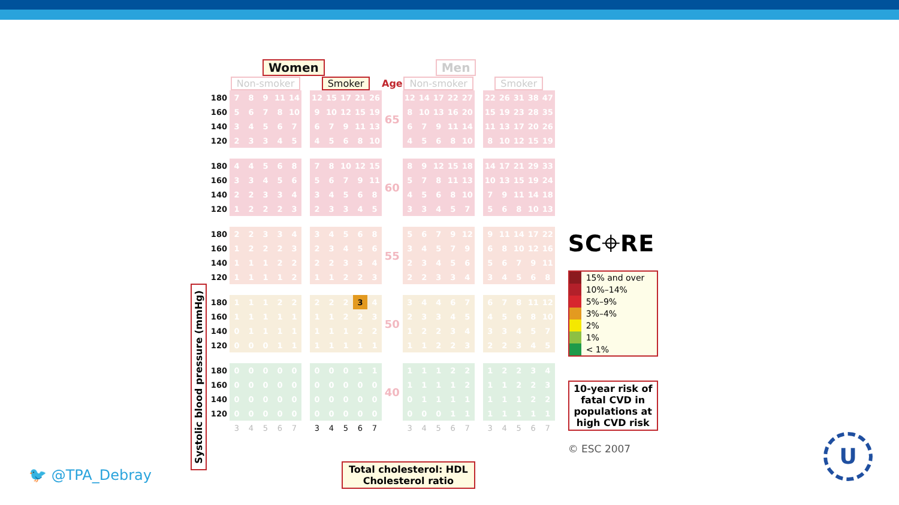Systolic blood pressure (mmHg)
| | Women | | | | | | | | | | | | Men | | | | | | | | | | |
| | Non-smoker | | | | | | Smoker | | | | | Age | Non-smoker | | | | | | Smoker | | | | |
| 180 | 7 | 8 | 9 | 11 | 14 | | 12 | 15 | 17 | 21 | 26 | 65 | 12 | 14 | 17 | 22 | 27 | | 22 | 26 | 31 | 38 | 47 |
| 160 | 5 | 6 | 7 | 8 | 10 | | 9 | 10 | 12 | 15 | 19 | | 8 | 10 | 13 | 16 | 20 | | 15 | 19 | 23 | 28 | 35 |
| 140 | 3 | 4 | 5 | 6 | 7 | | 6 | 7 | 9 | 11 | 13 | | 6 | 7 | 9 | 11 | 14 | | 11 | 13 | 17 | 20 | 26 |
| 120 | 2 | 3 | 3 | 4 | 5 | | 4 | 5 | 6 | 8 | 10 | | 4 | 5 | 6 | 8 | 10 | | 8 | 10 | 12 | 15 | 19 |
| 180 | 4 | 4 | 5 | 6 | 8 | | 7 | 8 | 10 | 12 | 15 | 60 | 8 | 9 | 12 | 15 | 18 | | 14 | 17 | 21 | 29 | 33 |
| 160 | 3 | 3 | 4 | 5 | 6 | | 5 | 6 | 7 | 9 | 11 | | 5 | 7 | 8 | 11 | 13 | | 10 | 13 | 15 | 19 | 24 |
| 140 | 2 | 2 | 3 | 3 | 4 | | 3 | 4 | 5 | 6 | 8 | | 4 | 5 | 6 | 8 | 10 | | 7 | 9 | 11 | 14 | 18 |
| 120 | 1 | 2 | 2 | 2 | 3 | | 2 | 3 | 3 | 4 | 5 | | 3 | 3 | 4 | 5 | 7 | | 5 | 6 | 8 | 10 | 13 |
| 180 | 2 | 2 | 3 | 3 | 4 | | 3 | 4 | 5 | 6 | 8 | 55 | 5 | 6 | 7 | 9 | 12 | | 9 | 11 | 14 | 17 | 22 |
| 160 | 1 | 2 | 2 | 2 | 3 | | 2 | 3 | 4 | 5 | 6 | | 3 | 4 | 5 | 7 | 9 | | 6 | 8 | 10 | 12 | 16 |
| 140 | 1 | 1 | 1 | 2 | 2 | | 2 | 2 | 3 | 3 | 4 | | 2 | 3 | 4 | 5 | 6 | | 5 | 6 | 7 | 9 | 11 |
| 120 | 1 | 1 | 1 | 1 | 2 | | 1 | 1 | 2 | 2 | 3 | | 2 | 2 | 3 | 3 | 4 | | 3 | 4 | 5 | 6 | 8 |
| 180 | 1 | 1 | 1 | 2 | 2 | | 2 | 2 | 2 | 3 | 4 | 50 | 3 | 4 | 4 | 6 | 7 | | 6 | 7 | 8 | 11 | 12 |
| 160 | 1 | 1 | 1 | 1 | 1 | | 1 | 1 | 2 | 2 | 3 | | 2 | 3 | 3 | 4 | 5 | | 4 | 5 | 6 | 8 | 10 |
| 140 | 0 | 1 | 1 | 1 | 1 | | 1 | 1 | 1 | 2 | 2 | | 1 | 2 | 2 | 3 | 4 | | 3 | 3 | 4 | 5 | 7 |
| 120 | 0 | 0 | 0 | 1 | 1 | | 1 | 1 | 1 | 1 | 1 | | 1 | 1 | 2 | 2 | 3 | | 2 | 2 | 3 | 4 | 5 |
| 180 | 0 | 0 | 0 | 0 | 0 | | 0 | 0 | 0 | 1 | 1 | 40 | 1 | 1 | 1 | 2 | 2 | | 1 | 2 | 2 | 3 | 4 |
| 160 | 0 | 0 | 0 | 0 | 0 | | 0 | 0 | 0 | 0 | 0 | | 1 | 1 | 1 | 1 | 2 | | 1 | 1 | 2 | 2 | 3 |
| 140 | 0 | 0 | 0 | 0 | 0 | | 0 | 0 | 0 | 0 | 0 | | 0 | 1 | 1 | 1 | 1 | | 1 | 1 | 1 | 2 | 2 |
| 120 | 0 | 0 | 0 | 0 | 0 | | 0 | 0 | 0 | 0 | 0 | | 0 | 0 | 0 | 1 | 1 | | 1 | 1 | 1 | 1 | 1 |
| | 3 | 4 | 5 | 6 | 7 | | 3 | 4 | 5 | 6 | 7 | | 3 | 4 | 5 | 6 | 7 | | 3 | 4 | 5 | 6 | 7 |
SC⌖RE
15% and over
10%–14%
5%–9%
3%–4%
2%
1%
< 1%
10-year risk of fatal CVD in populations at high CVD risk
© ESC 2007
Total cholesterol: HDL
Cholesterol ratio
🐦 @TPA_Debray
U